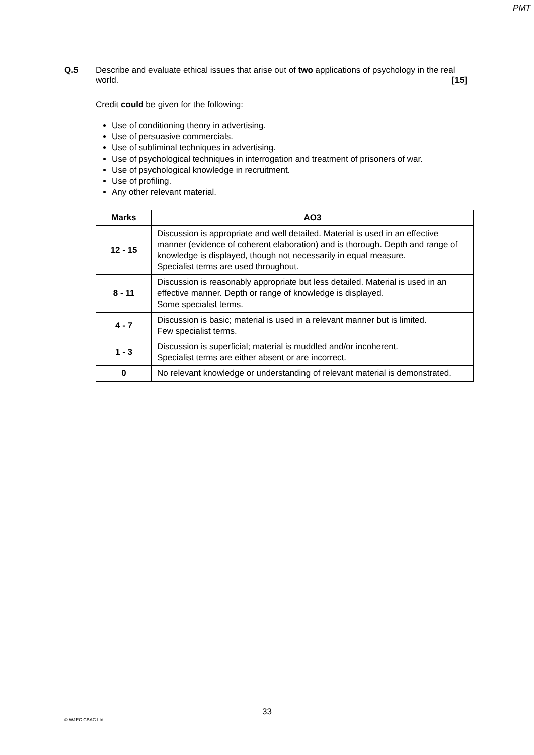PMT
Q.5
Describe and evaluate ethical issues that arise out of two applications of psychology in the real world. [15]
Credit could be given for the following:
Use of conditioning theory in advertising.
Use of persuasive commercials.
Use of subliminal techniques in advertising.
Use of psychological techniques in interrogation and treatment of prisoners of war.
Use of psychological knowledge in recruitment.
Use of profiling.
Any other relevant material.
| Marks | AO3 |
| --- | --- |
| 12 - 15 | Discussion is appropriate and well detailed. Material is used in an effective manner (evidence of coherent elaboration) and is thorough. Depth and range of knowledge is displayed, though not necessarily in equal measure. Specialist terms are used throughout. |
| 8 - 11 | Discussion is reasonably appropriate but less detailed. Material is used in an effective manner. Depth or range of knowledge is displayed. Some specialist terms. |
| 4 - 7 | Discussion is basic; material is used in a relevant manner but is limited. Few specialist terms. |
| 1 - 3 | Discussion is superficial; material is muddled and/or incoherent. Specialist terms are either absent or are incorrect. |
| 0 | No relevant knowledge or understanding of relevant material is demonstrated. |
33
© WJEC CBAC Ltd.